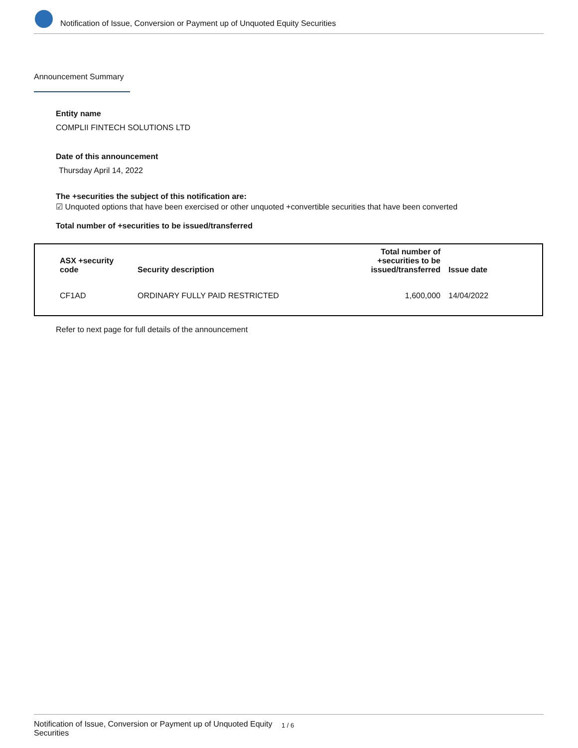Notification of Issue, Conversion or Payment up of Unquoted Equity Securities
Announcement Summary
Entity name
COMPLII FINTECH SOLUTIONS LTD
Date of this announcement
Thursday April 14, 2022
The +securities the subject of this notification are:
☑ Unquoted options that have been exercised or other unquoted +convertible securities that have been converted
Total number of +securities to be issued/transferred
| ASX +security code | Security description | Total number of +securities to be issued/transferred | Issue date |
| --- | --- | --- | --- |
| CF1AD | ORDINARY FULLY PAID RESTRICTED | 1,600,000 | 14/04/2022 |
Refer to next page for full details of the announcement
Notification of Issue, Conversion or Payment up of Unquoted Equity Securities 1 / 6